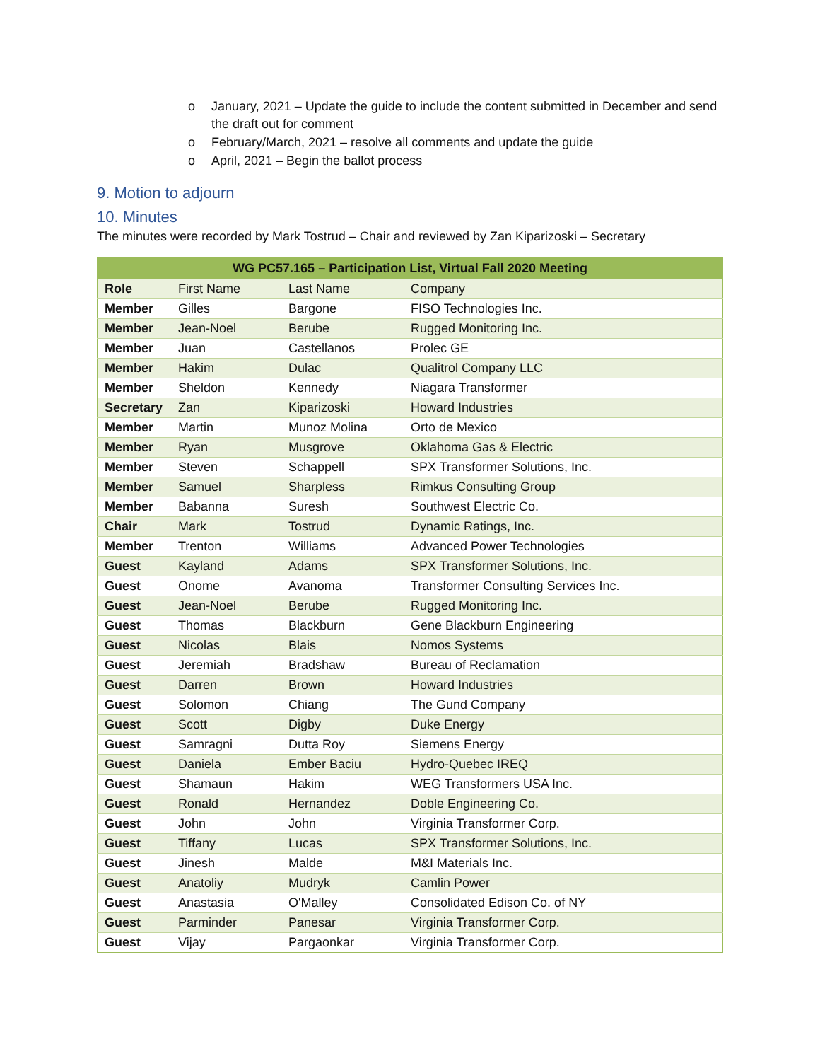o January, 2021 – Update the guide to include the content submitted in December and send the draft out for comment
o February/March, 2021 – resolve all comments and update the guide
o April, 2021 – Begin the ballot process
9. Motion to adjourn
10. Minutes
The minutes were recorded by Mark Tostrud – Chair and reviewed by Zan Kiparizoski – Secretary
| WG PC57.165 – Participation List, Virtual Fall 2020 Meeting | | | |
| --- | --- | --- | --- |
| Role | First Name | Last Name | Company |
| Member | Gilles | Bargone | FISO Technologies Inc. |
| Member | Jean-Noel | Berube | Rugged Monitoring Inc. |
| Member | Juan | Castellanos | Prolec GE |
| Member | Hakim | Dulac | Qualitrol Company LLC |
| Member | Sheldon | Kennedy | Niagara Transformer |
| Secretary | Zan | Kiparizoski | Howard Industries |
| Member | Martin | Munoz Molina | Orto de Mexico |
| Member | Ryan | Musgrove | Oklahoma Gas & Electric |
| Member | Steven | Schappell | SPX Transformer Solutions, Inc. |
| Member | Samuel | Sharpless | Rimkus Consulting Group |
| Member | Babanna | Suresh | Southwest Electric Co. |
| Chair | Mark | Tostrud | Dynamic Ratings, Inc. |
| Member | Trenton | Williams | Advanced Power Technologies |
| Guest | Kayland | Adams | SPX Transformer Solutions, Inc. |
| Guest | Onome | Avanoma | Transformer Consulting Services Inc. |
| Guest | Jean-Noel | Berube | Rugged Monitoring Inc. |
| Guest | Thomas | Blackburn | Gene Blackburn Engineering |
| Guest | Nicolas | Blais | Nomos Systems |
| Guest | Jeremiah | Bradshaw | Bureau of Reclamation |
| Guest | Darren | Brown | Howard Industries |
| Guest | Solomon | Chiang | The Gund Company |
| Guest | Scott | Digby | Duke Energy |
| Guest | Samragni | Dutta Roy | Siemens Energy |
| Guest | Daniela | Ember Baciu | Hydro-Quebec IREQ |
| Guest | Shamaun | Hakim | WEG Transformers USA Inc. |
| Guest | Ronald | Hernandez | Doble Engineering Co. |
| Guest | John | John | Virginia Transformer Corp. |
| Guest | Tiffany | Lucas | SPX Transformer Solutions, Inc. |
| Guest | Jinesh | Malde | M&I Materials Inc. |
| Guest | Anatoliy | Mudryk | Camlin Power |
| Guest | Anastasia | O'Malley | Consolidated Edison Co. of NY |
| Guest | Parminder | Panesar | Virginia Transformer Corp. |
| Guest | Vijay | Pargaonkar | Virginia Transformer Corp. |